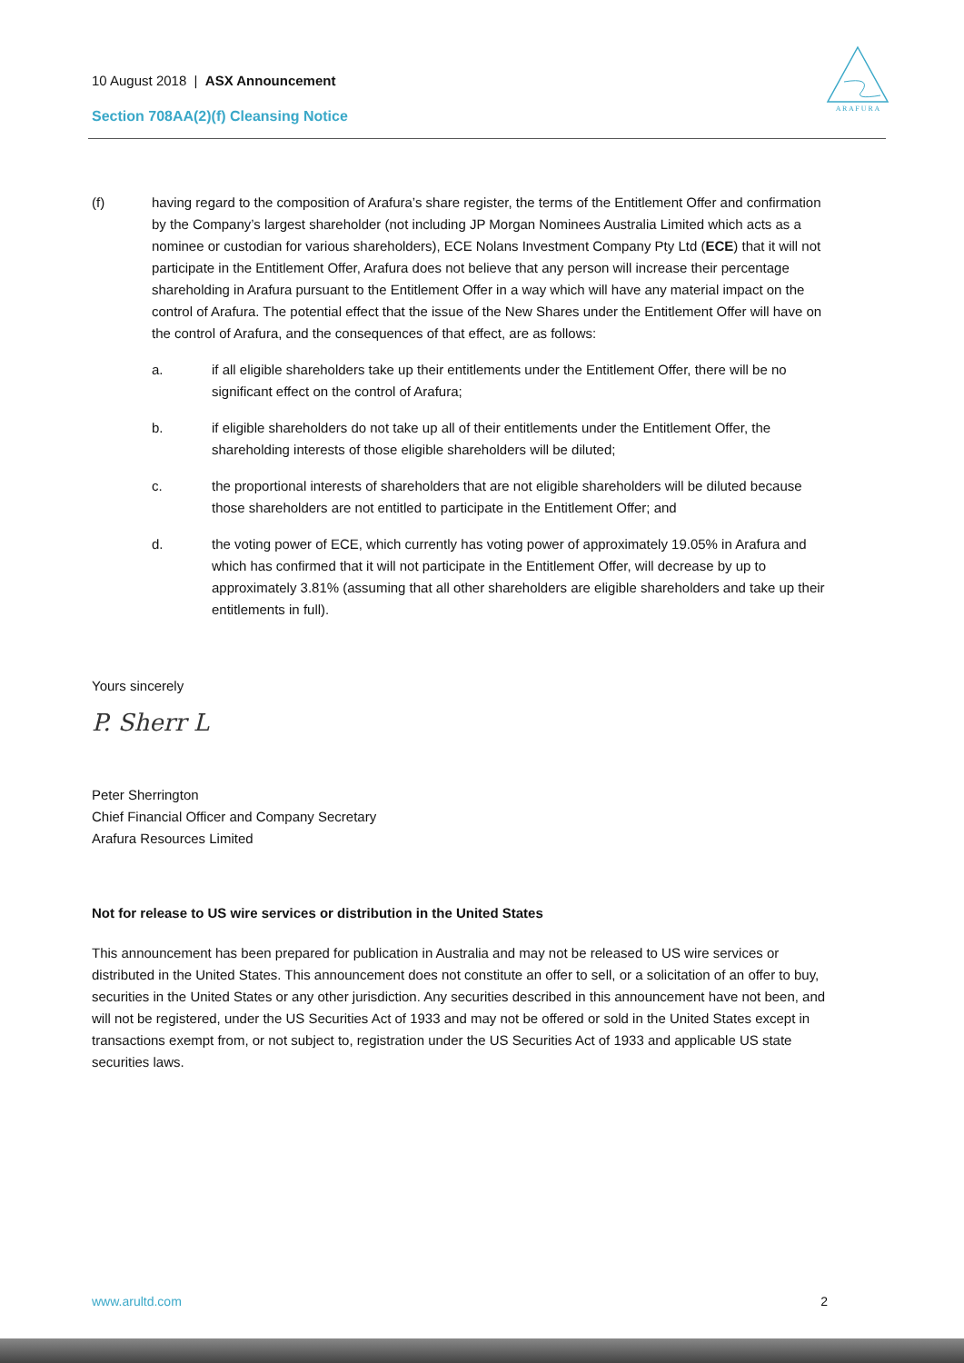10 August 2018 | ASX Announcement
Section 708AA(2)(f) Cleansing Notice
A R A F U R A
(f) having regard to the composition of Arafura’s share register, the terms of the Entitlement Offer and confirmation by the Company’s largest shareholder (not including JP Morgan Nominees Australia Limited which acts as a nominee or custodian for various shareholders), ECE Nolans Investment Company Pty Ltd (ECE) that it will not participate in the Entitlement Offer, Arafura does not believe that any person will increase their percentage shareholding in Arafura pursuant to the Entitlement Offer in a way which will have any material impact on the control of Arafura. The potential effect that the issue of the New Shares under the Entitlement Offer will have on the control of Arafura, and the consequences of that effect, are as follows:
a. if all eligible shareholders take up their entitlements under the Entitlement Offer, there will be no significant effect on the control of Arafura;
b. if eligible shareholders do not take up all of their entitlements under the Entitlement Offer, the shareholding interests of those eligible shareholders will be diluted;
c. the proportional interests of shareholders that are not eligible shareholders will be diluted because those shareholders are not entitled to participate in the Entitlement Offer; and
d. the voting power of ECE, which currently has voting power of approximately 19.05% in Arafura and which has confirmed that it will not participate in the Entitlement Offer, will decrease by up to approximately 3.81% (assuming that all other shareholders are eligible shareholders and take up their entitlements in full).
Yours sincerely
P. Sherr L
Peter Sherrington
Chief Financial Officer and Company Secretary
Arafura Resources Limited
Not for release to US wire services or distribution in the United States
This announcement has been prepared for publication in Australia and may not be released to US wire services or distributed in the United States. This announcement does not constitute an offer to sell, or a solicitation of an offer to buy, securities in the United States or any other jurisdiction. Any securities described in this announcement have not been, and will not be registered, under the US Securities Act of 1933 and may not be offered or sold in the United States except in transactions exempt from, or not subject to, registration under the US Securities Act of 1933 and applicable US state securities laws.
www.arultd.com 2